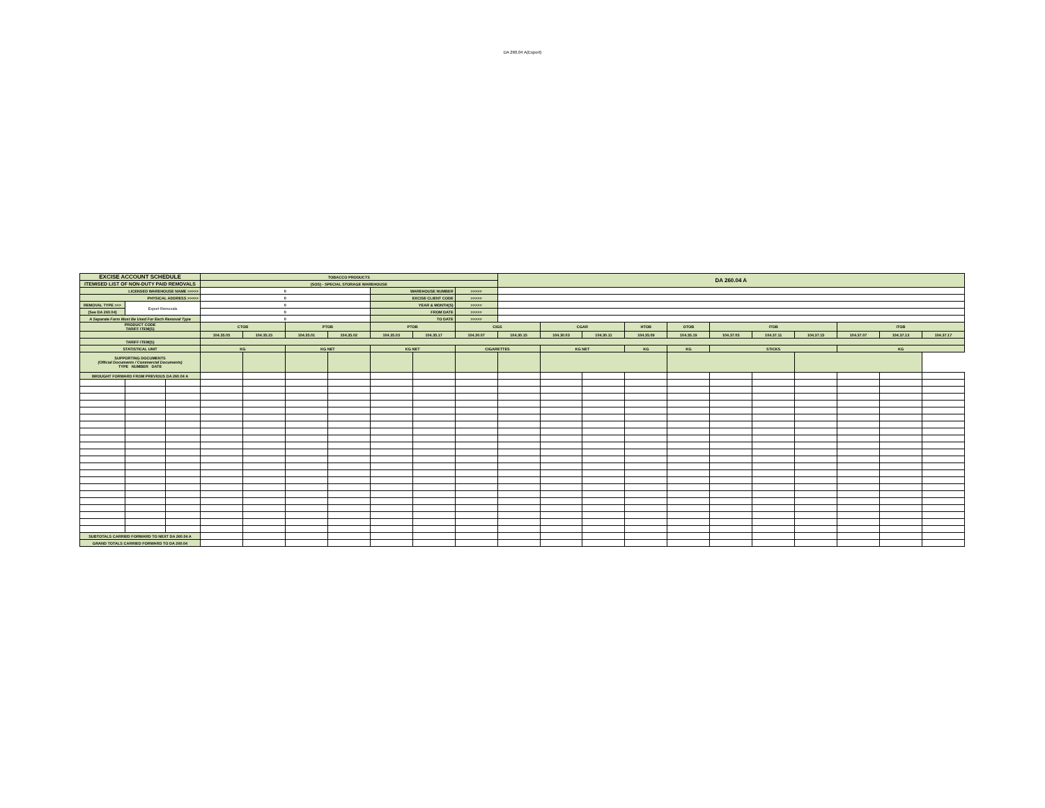DA 260.04 A(Export)
| EXCISE ACCOUNT SCHEDULE | | | TOBACCO PRODUCTS | | | | | | | DA 260.04 A | | | | | | | | | | |
| ITEMISED LIST OF NON-DUTY PAID REMOVALS | | | (SOS) - SPECIAL STORAGE WAREHOUSE | | | | | | | | | | | | | | | | | |
| LICENSED WAREHOUSE NAME >>>>> | | | 0 | | | | WAREHOUSE NUMBER | | >>>>> | | | | | | | | | | | |
| PHYSICAL ADDRESS >>>>> | | | 0 | | | | EXCISE CLIENT CODE | | >>>>> | | | | | | | | | | | |
| REMOVAL TYPE >>> | Export Removals | | 0 | | | | YEAR & MONTH(S) | | >>>>> | | | | | | | | | | | |
| (See DA 260.04) | | | 0 | | | | FROM DATE | | >>>>> | | | | | | | | | | | |
| A Separate Form Must Be Used For Each Removal Type | | | 0 | | | | TO DATE | | >>>>> | | | | | | | | | | | |
| PRODUCT CODE TARIFF ITEM(S) | | | CTOB | | PTOB | | PTOB | | CIGS | | CGAR | | HTOB | OTOB | ITOB | | | ITOB | | |
| | | | 104.35.05 | 104.35.15 | 104.35.01 | 104.35.02 | 104.35.03 | 104.35.17 | 104.30.07 | 104.30.15 | 104.30.03 | 104.30.11 | 104.35.09 | 104.35.19 | 104.37.05 | 104.37.11 | 104.37.15 | 104.37.07 | 104.37.13 | 104.37.17 |
| TARIFF ITEM(S) | | | | | | | | | | | | | | | | | | | | |
| STATISTICAL UNIT | | | KG | | KG NET | | KG NET | | CIGARETTES | | KG NET | | KG | KG | STICKS | | | KG | | |
| SUPPORTING DOCUMENTS (Official Documents / Commercial Documents) TYPE NUMBER DATE | | | | | | | | | | | | | | | | | | | | |
| BROUGHT FORWARD FROM PREVIOUS DA 260.04 A | | | | | | | | | | | | | | | | | | | | |
| SUBTOTALS CARRIED FORWARD TO NEXT DA 260.04 A | | | | | | | | | | | | | | | | | | | | |
| GRAND TOTALS CARRIED FORWARD TO DA 260.04 | | | | | | | | | | | | | | | | | | | | |